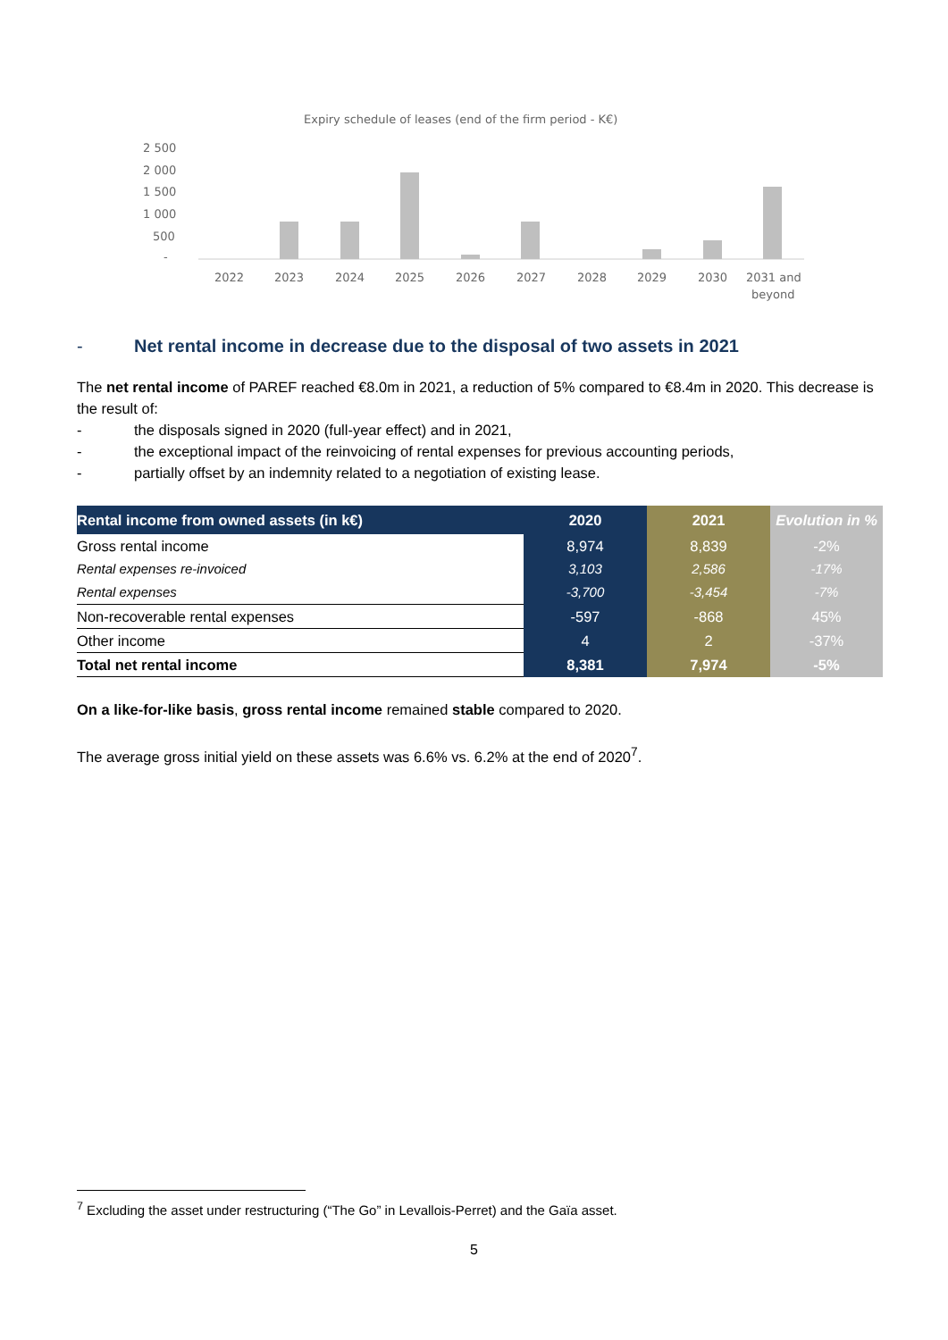Expiry schedule of leases (end of the firm period - K€)
2 500
2 000
1 500
1 000
500
-
2022
2023
2024
2025
2026
2027
2028
2029
2030
2031 and
beyond
- Net rental income in decrease due to the disposal of two assets in 2021
The net rental income of PAREF reached €8.0m in 2021, a reduction of 5% compared to €8.4m in 2020. This decrease is the result of:
- the disposals signed in 2020 (full-year effect) and in 2021,
- the exceptional impact of the reinvoicing of rental expenses for previous accounting periods,
- partially offset by an indemnity related to a negotiation of existing lease.
| Rental income from owned assets (in k€) | 2020 | 2021 | Evolution in % |
| --- | --- | --- | --- |
| Gross rental income | 8,974 | 8,839 | -2% |
| Rental expenses re-invoiced | 3,103 | 2,586 | -17% |
| Rental expenses | -3,700 | -3,454 | -7% |
| Non-recoverable rental expenses | -597 | -868 | 45% |
| Other income | 4 | 2 | -37% |
| Total net rental income | 8,381 | 7,974 | -5% |
On a like-for-like basis, gross rental income remained stable compared to 2020.
The average gross initial yield on these assets was 6.6% vs. 6.2% at the end of 2020<sup>7</sup>.
<sup>7</sup> Excluding the asset under restructuring (“The Go” in Levallois-Perret) and the Gaïa asset.
5